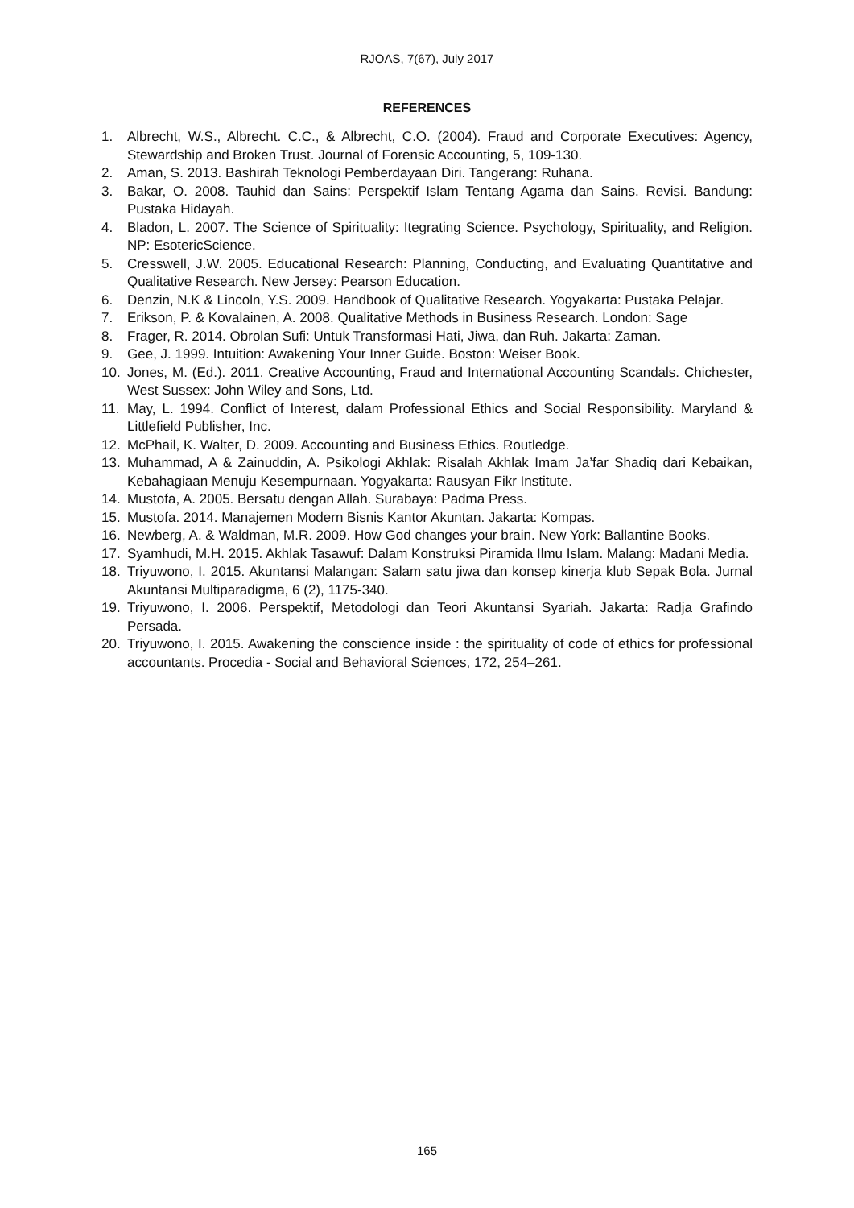RJOAS, 7(67), July 2017
REFERENCES
1. Albrecht, W.S., Albrecht. C.C., & Albrecht, C.O. (2004). Fraud and Corporate Executives: Agency, Stewardship and Broken Trust. Journal of Forensic Accounting, 5, 109-130.
2. Aman, S. 2013. Bashirah Teknologi Pemberdayaan Diri. Tangerang: Ruhana.
3. Bakar, O. 2008. Tauhid dan Sains: Perspektif Islam Tentang Agama dan Sains. Revisi. Bandung: Pustaka Hidayah.
4. Bladon, L. 2007. The Science of Spirituality: Itegrating Science. Psychology, Spirituality, and Religion. NP: EsotericScience.
5. Cresswell, J.W. 2005. Educational Research: Planning, Conducting, and Evaluating Quantitative and Qualitative Research. New Jersey: Pearson Education.
6. Denzin, N.K & Lincoln, Y.S. 2009. Handbook of Qualitative Research. Yogyakarta: Pustaka Pelajar.
7. Erikson, P. & Kovalainen, A. 2008. Qualitative Methods in Business Research. London: Sage
8. Frager, R. 2014. Obrolan Sufi: Untuk Transformasi Hati, Jiwa, dan Ruh. Jakarta: Zaman.
9. Gee, J. 1999. Intuition: Awakening Your Inner Guide. Boston: Weiser Book.
10. Jones, M. (Ed.). 2011. Creative Accounting, Fraud and International Accounting Scandals. Chichester, West Sussex: John Wiley and Sons, Ltd.
11. May, L. 1994. Conflict of Interest, dalam Professional Ethics and Social Responsibility. Maryland & Littlefield Publisher, Inc.
12. McPhail, K. Walter, D. 2009. Accounting and Business Ethics. Routledge.
13. Muhammad, A & Zainuddin, A. Psikologi Akhlak: Risalah Akhlak Imam Ja’far Shadiq dari Kebaikan, Kebahagiaan Menuju Kesempurnaan. Yogyakarta: Rausyan Fikr Institute.
14. Mustofa, A. 2005. Bersatu dengan Allah. Surabaya: Padma Press.
15. Mustofa. 2014. Manajemen Modern Bisnis Kantor Akuntan. Jakarta: Kompas.
16. Newberg, A. & Waldman, M.R. 2009. How God changes your brain. New York: Ballantine Books.
17. Syamhudi, M.H. 2015. Akhlak Tasawuf: Dalam Konstruksi Piramida Ilmu Islam. Malang: Madani Media.
18. Triyuwono, I. 2015. Akuntansi Malangan: Salam satu jiwa dan konsep kinerja klub Sepak Bola. Jurnal Akuntansi Multiparadigma, 6 (2), 1175-340.
19. Triyuwono, I. 2006. Perspektif, Metodologi dan Teori Akuntansi Syariah. Jakarta: Radja Grafindo Persada.
20. Triyuwono, I. 2015. Awakening the conscience inside : the spirituality of code of ethics for professional accountants. Procedia - Social and Behavioral Sciences, 172, 254–261.
165